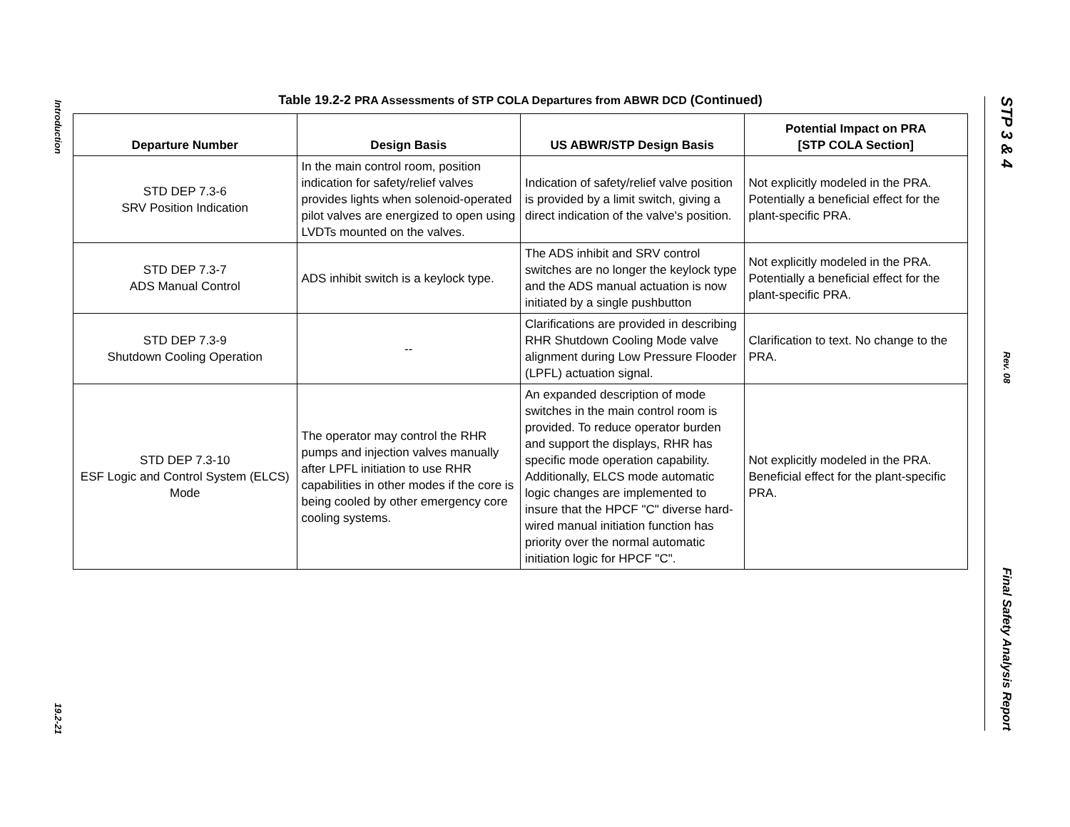Introduction
19.2-21
Table 19.2-2 PRA Assessments of STP COLA Departures from ABWR DCD (Continued)
| Departure Number | Design Basis | US ABWR/STP Design Basis | Potential Impact on PRA [STP COLA Section] |
| --- | --- | --- | --- |
| STD DEP 7.3-6 SRV Position Indication | In the main control room, position indication for safety/relief valves provides lights when solenoid-operated pilot valves are energized to open using LVDTs mounted on the valves. | Indication of safety/relief valve position is provided by a limit switch, giving a direct indication of the valve's position. | Not explicitly modeled in the PRA. Potentially a beneficial effect for the plant-specific PRA. |
| STD DEP 7.3-7 ADS Manual Control | ADS inhibit switch is a keylock type. | The ADS inhibit and SRV control switches are no longer the keylock type and the ADS manual actuation is now initiated by a single pushbutton | Not explicitly modeled in the PRA. Potentially a beneficial effect for the plant-specific PRA. |
| STD DEP 7.3-9 Shutdown Cooling Operation | -- | Clarifications are provided in describing RHR Shutdown Cooling Mode valve alignment during Low Pressure Flooder (LPFL) actuation signal. | Clarification to text. No change to the PRA. |
| STD DEP 7.3-10 ESF Logic and Control System (ELCS) Mode | The operator may control the RHR pumps and injection valves manually after LPFL initiation to use RHR capabilities in other modes if the core is being cooled by other emergency core cooling systems. | An expanded description of mode switches in the main control room is provided. To reduce operator burden and support the displays, RHR has specific mode operation capability. Additionally, ELCS mode automatic logic changes are implemented to insure that the HPCF "C" diverse hard-wired manual initiation function has priority over the normal automatic initiation logic for HPCF "C". | Not explicitly modeled in the PRA. Beneficial effect for the plant-specific PRA. |
STP 3 & 4
Rev. 08
Final Safety Analysis Report